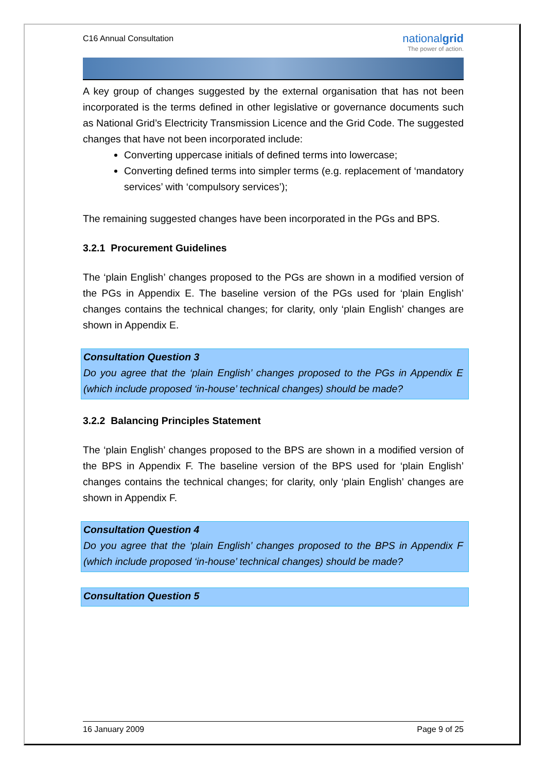C16 Annual Consultation
nationalgrid
The power of action.
A key group of changes suggested by the external organisation that has not been incorporated is the terms defined in other legislative or governance documents such as National Grid’s Electricity Transmission Licence and the Grid Code. The suggested changes that have not been incorporated include:
Converting uppercase initials of defined terms into lowercase;
Converting defined terms into simpler terms (e.g. replacement of ‘mandatory services’ with ‘compulsory services’);
The remaining suggested changes have been incorporated in the PGs and BPS.
3.2.1 Procurement Guidelines
The ‘plain English’ changes proposed to the PGs are shown in a modified version of the PGs in Appendix E. The baseline version of the PGs used for ‘plain English’ changes contains the technical changes; for clarity, only ‘plain English’ changes are shown in Appendix E.
Consultation Question 3
Do you agree that the ‘plain English’ changes proposed to the PGs in Appendix E (which include proposed ‘in-house’ technical changes) should be made?
3.2.2 Balancing Principles Statement
The ‘plain English’ changes proposed to the BPS are shown in a modified version of the BPS in Appendix F. The baseline version of the BPS used for ‘plain English’ changes contains the technical changes; for clarity, only ‘plain English’ changes are shown in Appendix F.
Consultation Question 4
Do you agree that the ‘plain English’ changes proposed to the BPS in Appendix F (which include proposed ‘in-house’ technical changes) should be made?
Consultation Question 5
16 January 2009 Page 9 of 25